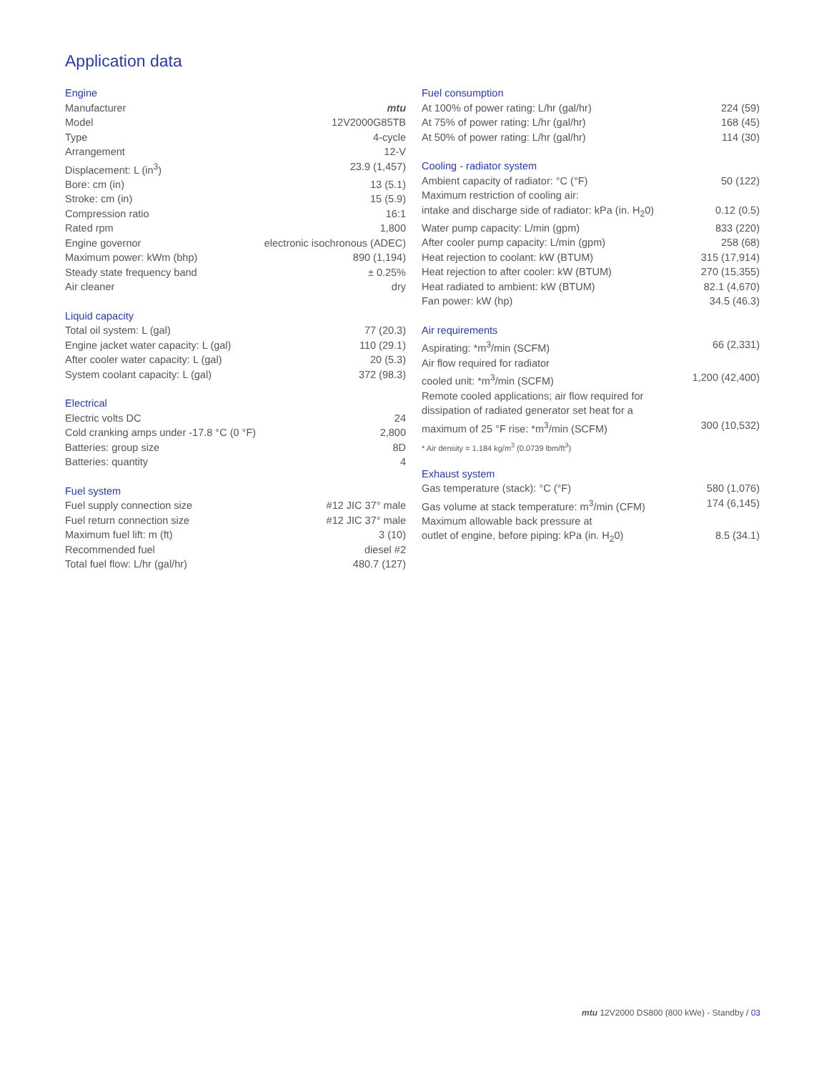Application data
Engine
| Manufacturer | mtu |
| Model | 12V2000G85TB |
| Type | 4-cycle |
| Arrangement | 12-V |
| Displacement: L (in<sup>3</sup>) | 23.9 (1,457) |
| Bore: cm (in) | 13 (5.1) |
| Stroke: cm (in) | 15 (5.9) |
| Compression ratio | 16:1 |
| Rated rpm | 1,800 |
| Engine governor | electronic isochronous (ADEC) |
| Maximum power: kWm (bhp) | 890 (1,194) |
| Steady state frequency band | ± 0.25% |
| Air cleaner | dry |
Liquid capacity
| Total oil system: L (gal) | 77 (20.3) |
| Engine jacket water capacity: L (gal) | 110 (29.1) |
| After cooler water capacity: L (gal) | 20 (5.3) |
| System coolant capacity: L (gal) | 372 (98.3) |
Electrical
| Electric volts DC | 24 |
| Cold cranking amps under -17.8 °C (0 °F) | 2,800 |
| Batteries: group size | 8D |
| Batteries: quantity | 4 |
Fuel system
| Fuel supply connection size | #12 JIC 37° male |
| Fuel return connection size | #12 JIC 37° male |
| Maximum fuel lift: m (ft) | 3 (10) |
| Recommended fuel | diesel #2 |
| Total fuel flow: L/hr (gal/hr) | 480.7 (127) |
Fuel consumption
| At 100% of power rating: L/hr (gal/hr) | 224 (59) |
| At 75% of power rating: L/hr (gal/hr) | 168 (45) |
| At 50% of power rating: L/hr (gal/hr) | 114 (30) |
Cooling - radiator system
| Ambient capacity of radiator: °C (°F) | 50 (122) |
| Maximum restriction of cooling air: | |
| intake and discharge side of radiator: kPa (in. H<sub>2</sub>0) | 0.12 (0.5) |
| Water pump capacity: L/min (gpm) | 833 (220) |
| After cooler pump capacity: L/min (gpm) | 258 (68) |
| Heat rejection to coolant: kW (BTUM) | 315 (17,914) |
| Heat rejection to after cooler: kW (BTUM) | 270 (15,355) |
| Heat radiated to ambient: kW (BTUM) | 82.1 (4,670) |
| Fan power: kW (hp) | 34.5 (46.3) |
Air requirements
| Aspirating: *m<sup>3</sup>/min (SCFM) | 66 (2,331) |
| Air flow required for radiator | |
| cooled unit: *m<sup>3</sup>/min (SCFM) | 1,200 (42,400) |
| Remote cooled applications; air flow required for | |
| dissipation of radiated generator set heat for a | |
| maximum of 25 °F rise: *m<sup>3</sup>/min (SCFM) | 300 (10,532) |
* Air density = 1.184 kg/m<sup>3</sup> (0.0739 lbm/ft<sup>3</sup>)
Exhaust system
| Gas temperature (stack): °C (°F) | 580 (1,076) |
| Gas volume at stack temperature: m<sup>3</sup>/min (CFM) | 174 (6,145) |
| Maximum allowable back pressure at | |
| outlet of engine, before piping: kPa (in. H<sub>2</sub>0) | 8.5 (34.1) |
mtu 12V2000 DS800 (800 kWe) - Standby / 03